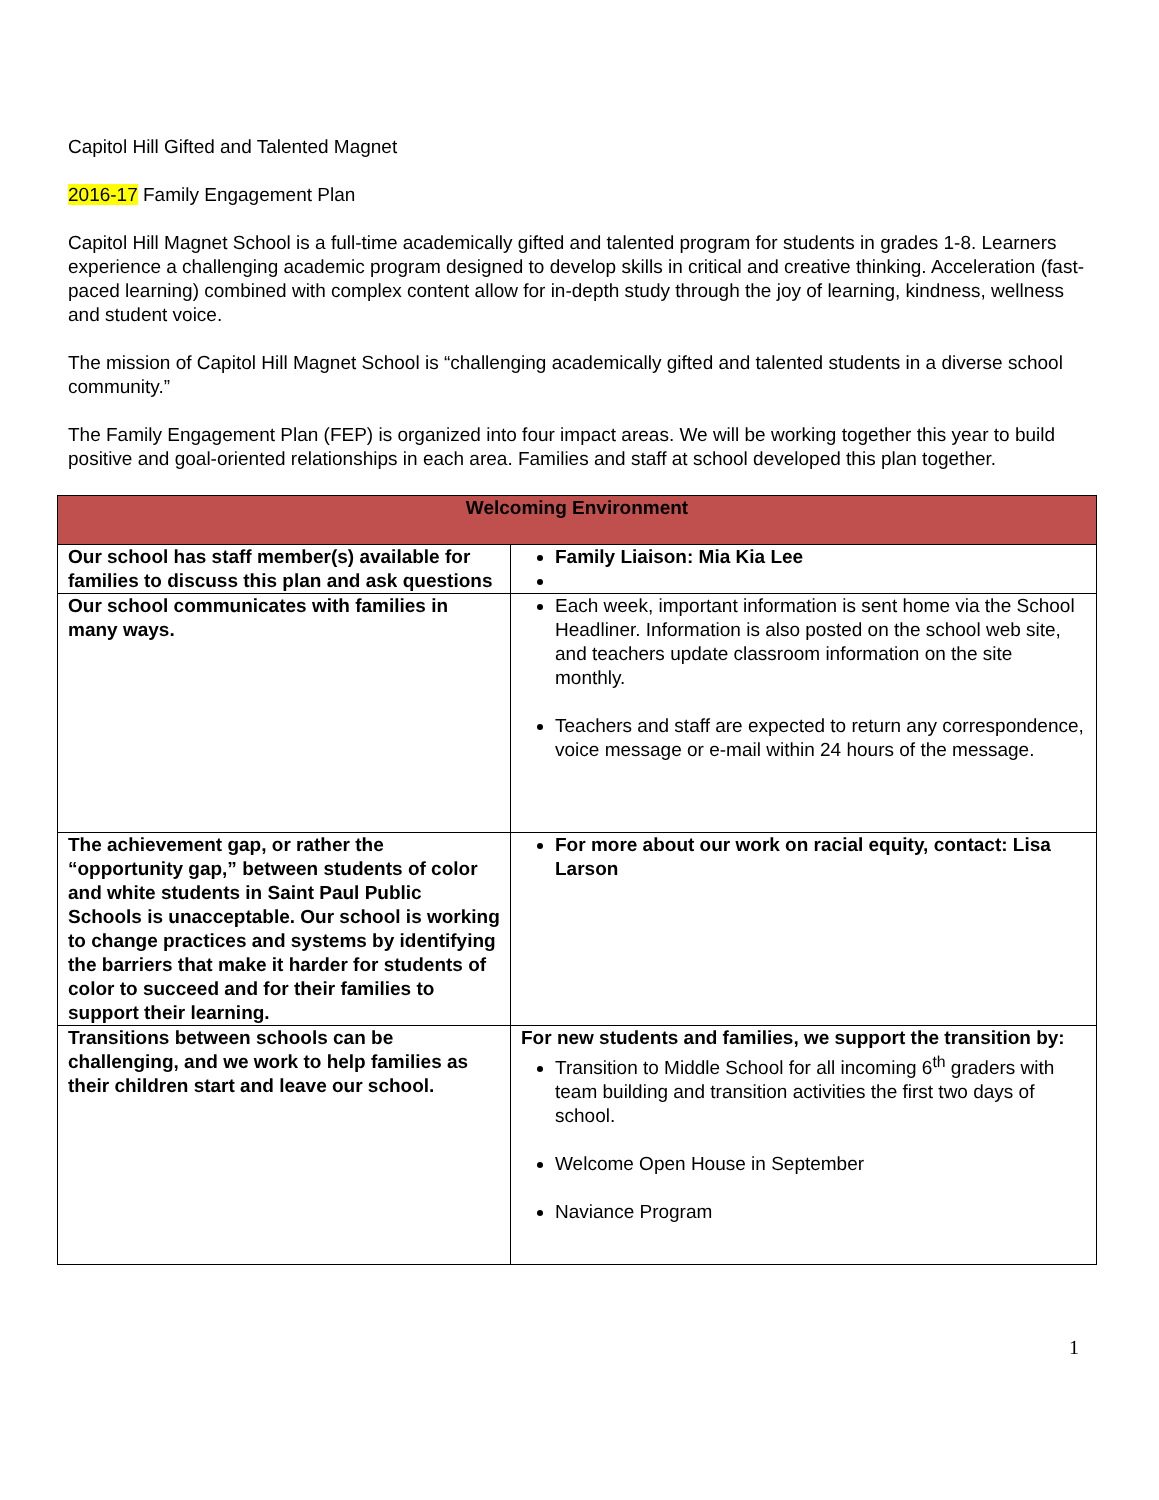Capitol Hill Gifted and Talented Magnet
2016-17 Family Engagement Plan
Capitol Hill Magnet School is a full-time academically gifted and talented program for students in grades 1-8. Learners experience a challenging academic program designed to develop skills in critical and creative thinking. Acceleration (fast-paced learning) combined with complex content allow for in-depth study through the joy of learning, kindness, wellness and student voice.
The mission of Capitol Hill Magnet School is “challenging academically gifted and talented students in a diverse school community.”
The Family Engagement Plan (FEP) is organized into four impact areas. We will be working together this year to build positive and goal-oriented relationships in each area. Families and staff at school developed this plan together.
| Welcoming Environment | |
| --- | --- |
| Our school has staff member(s) available for families to discuss this plan and ask questions | Family Liaison: Mia Kia Lee |
| Our school communicates with families in many ways. | Each week, important information is sent home via the School Headliner. Information is also posted on the school web site, and teachers update classroom information on the site monthly. Teachers and staff are expected to return any correspondence, voice message or e-mail within 24 hours of the message. |
| The achievement gap, or rather the “opportunity gap,” between students of color and white students in Saint Paul Public Schools is unacceptable. Our school is working to change practices and systems by identifying the barriers that make it harder for students of color to succeed and for their families to support their learning. | For more about our work on racial equity, contact: Lisa Larson |
| Transitions between schools can be challenging, and we work to help families as their children start and leave our school. | For new students and families, we support the transition by: Transition to Middle School for all incoming 6<sup>th</sup> graders with team building and transition activities the first two days of school. Welcome Open House in September Naviance Program |
1